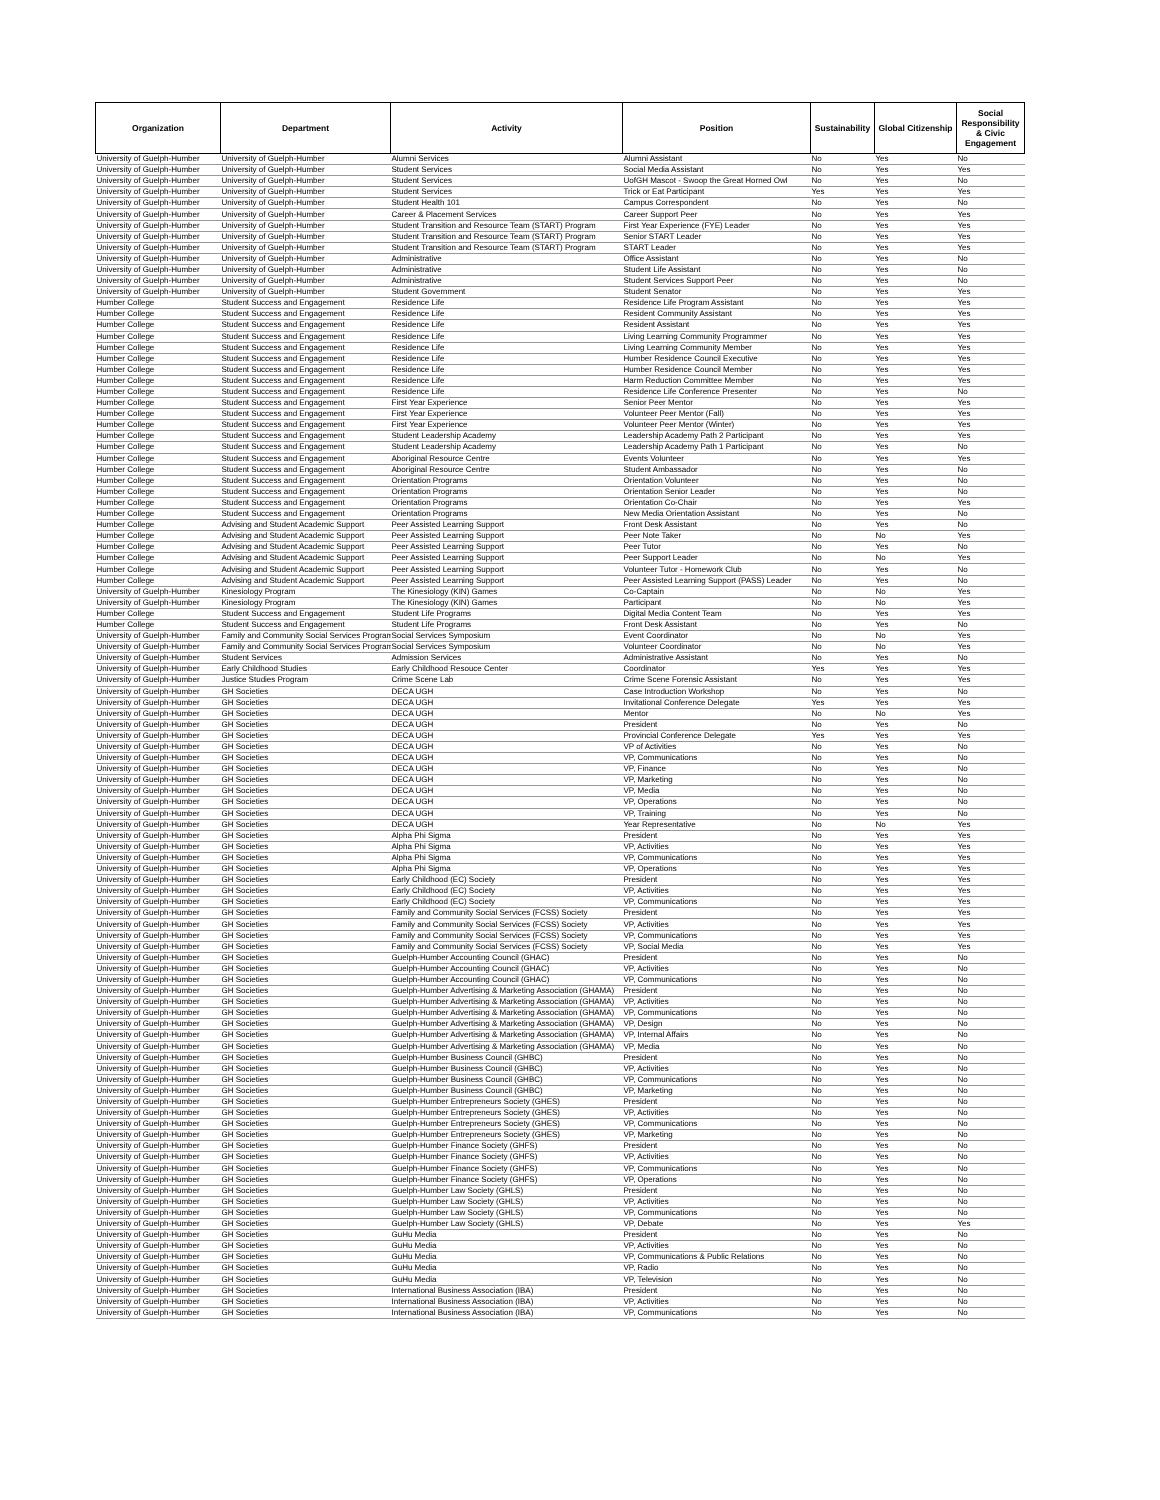| Organization | Department | Activity | Position | Sustainability | Global Citizenship | Social Responsibility & Civic Engagement |
| --- | --- | --- | --- | --- | --- | --- |
| University of Guelph-Humber | University of Guelph-Humber | Alumni Services | Alumni Assistant | No | Yes | No |
| University of Guelph-Humber | University of Guelph-Humber | Student Services | Social Media Assistant | No | Yes | Yes |
| University of Guelph-Humber | University of Guelph-Humber | Student Services | UofGH Mascot - Swoop the Great Horned Owl | No | Yes | No |
| University of Guelph-Humber | University of Guelph-Humber | Student Services | Trick or Eat Participant | Yes | Yes | Yes |
| University of Guelph-Humber | University of Guelph-Humber | Student Health 101 | Campus Correspondent | No | Yes | No |
| University of Guelph-Humber | University of Guelph-Humber | Career & Placement Services | Career Support Peer | No | Yes | Yes |
| University of Guelph-Humber | University of Guelph-Humber | Student Transition and Resource Team (START) Program | First Year Experience (FYE) Leader | No | Yes | Yes |
| University of Guelph-Humber | University of Guelph-Humber | Student Transition and Resource Team (START) Program | Senior START Leader | No | Yes | Yes |
| University of Guelph-Humber | University of Guelph-Humber | Student Transition and Resource Team (START) Program | START Leader | No | Yes | Yes |
| University of Guelph-Humber | University of Guelph-Humber | Administrative | Office Assistant | No | Yes | No |
| University of Guelph-Humber | University of Guelph-Humber | Administrative | Student Life Assistant | No | Yes | No |
| University of Guelph-Humber | University of Guelph-Humber | Administrative | Student Services Support Peer | No | Yes | No |
| University of Guelph-Humber | University of Guelph-Humber | Student Government | Student Senator | No | Yes | Yes |
| Humber College | Student Success and Engagement | Residence Life | Residence Life Program Assistant | No | Yes | Yes |
| Humber College | Student Success and Engagement | Residence Life | Resident Community Assistant | No | Yes | Yes |
| Humber College | Student Success and Engagement | Residence Life | Resident Assistant | No | Yes | Yes |
| Humber College | Student Success and Engagement | Residence Life | Living Learning Community Programmer | No | Yes | Yes |
| Humber College | Student Success and Engagement | Residence Life | Living Learning Community Member | No | Yes | Yes |
| Humber College | Student Success and Engagement | Residence Life | Humber Residence Council Executive | No | Yes | Yes |
| Humber College | Student Success and Engagement | Residence Life | Humber Residence Council Member | No | Yes | Yes |
| Humber College | Student Success and Engagement | Residence Life | Harm Reduction Committee Member | No | Yes | Yes |
| Humber College | Student Success and Engagement | Residence Life | Residence Life Conference Presenter | No | Yes | No |
| Humber College | Student Success and Engagement | First Year Experience | Senior Peer Mentor | No | Yes | Yes |
| Humber College | Student Success and Engagement | First Year Experience | Volunteer Peer Mentor (Fall) | No | Yes | Yes |
| Humber College | Student Success and Engagement | First Year Experience | Volunteer Peer Mentor (Winter) | No | Yes | Yes |
| Humber College | Student Success and Engagement | Student Leadership Academy | Leadership Academy Path 2 Participant | No | Yes | Yes |
| Humber College | Student Success and Engagement | Student Leadership Academy | Leadership Academy Path 1 Participant | No | Yes | No |
| Humber College | Student Success and Engagement | Aboriginal Resource Centre | Events Volunteer | No | Yes | Yes |
| Humber College | Student Success and Engagement | Aboriginal Resource Centre | Student Ambassador | No | Yes | No |
| Humber College | Student Success and Engagement | Orientation Programs | Orientation Volunteer | No | Yes | No |
| Humber College | Student Success and Engagement | Orientation Programs | Orientation Senior Leader | No | Yes | No |
| Humber College | Student Success and Engagement | Orientation Programs | Orientation Co-Chair | No | Yes | Yes |
| Humber College | Student Success and Engagement | Orientation Programs | New Media Orientation Assistant | No | Yes | No |
| Humber College | Advising and Student Academic Support | Peer Assisted Learning Support | Front Desk Assistant | No | Yes | No |
| Humber College | Advising and Student Academic Support | Peer Assisted Learning Support | Peer Note Taker | No | No | Yes |
| Humber College | Advising and Student Academic Support | Peer Assisted Learning Support | Peer Tutor | No | Yes | No |
| Humber College | Advising and Student Academic Support | Peer Assisted Learning Support | Peer Support Leader | No | No | Yes |
| Humber College | Advising and Student Academic Support | Peer Assisted Learning Support | Volunteer Tutor - Homework Club | No | Yes | No |
| Humber College | Advising and Student Academic Support | Peer Assisted Learning Support | Peer Assisted Learning Support (PASS) Leader | No | Yes | No |
| University of Guelph-Humber | Kinesiology Program | The Kinesiology (KIN) Games | Co-Captain | No | No | Yes |
| University of Guelph-Humber | Kinesiology Program | The Kinesiology (KIN) Games | Participant | No | No | Yes |
| Humber College | Student Success and Engagement | Student Life Programs | Digital Media Content Team | No | Yes | Yes |
| Humber College | Student Success and Engagement | Student Life Programs | Front Desk Assistant | No | Yes | No |
| University of Guelph-Humber | Family and Community Social Services Program | Social Services Symposium | Event Coordinator | No | No | Yes |
| University of Guelph-Humber | Family and Community Social Services Program | Social Services Symposium | Volunteer Coordinator | No | No | Yes |
| University of Guelph-Humber | Student Services | Admission Services | Administrative Assistant | No | Yes | No |
| University of Guelph-Humber | Early Childhood Studies | Early Childhood Resouce Center | Coordinator | Yes | Yes | Yes |
| University of Guelph-Humber | Justice Studies Program | Crime Scene Lab | Crime Scene Forensic Assistant | No | Yes | Yes |
| University of Guelph-Humber | GH Societies | DECA UGH | Case Introduction Workshop | No | Yes | No |
| University of Guelph-Humber | GH Societies | DECA UGH | Invitational Conference Delegate | Yes | Yes | Yes |
| University of Guelph-Humber | GH Societies | DECA UGH | Mentor | No | No | Yes |
| University of Guelph-Humber | GH Societies | DECA UGH | President | No | Yes | No |
| University of Guelph-Humber | GH Societies | DECA UGH | Provincial Conference Delegate | Yes | Yes | Yes |
| University of Guelph-Humber | GH Societies | DECA UGH | VP of Activities | No | Yes | No |
| University of Guelph-Humber | GH Societies | DECA UGH | VP, Communications | No | Yes | No |
| University of Guelph-Humber | GH Societies | DECA UGH | VP, Finance | No | Yes | No |
| University of Guelph-Humber | GH Societies | DECA UGH | VP, Marketing | No | Yes | No |
| University of Guelph-Humber | GH Societies | DECA UGH | VP, Media | No | Yes | No |
| University of Guelph-Humber | GH Societies | DECA UGH | VP, Operations | No | Yes | No |
| University of Guelph-Humber | GH Societies | DECA UGH | VP, Training | No | Yes | No |
| University of Guelph-Humber | GH Societies | DECA UGH | Year Representative | No | No | Yes |
| University of Guelph-Humber | GH Societies | Alpha Phi Sigma | President | No | Yes | Yes |
| University of Guelph-Humber | GH Societies | Alpha Phi Sigma | VP, Activities | No | Yes | Yes |
| University of Guelph-Humber | GH Societies | Alpha Phi Sigma | VP, Communications | No | Yes | Yes |
| University of Guelph-Humber | GH Societies | Alpha Phi Sigma | VP, Operations | No | Yes | Yes |
| University of Guelph-Humber | GH Societies | Early Childhood (EC) Society | President | No | Yes | Yes |
| University of Guelph-Humber | GH Societies | Early Childhood (EC) Society | VP, Activities | No | Yes | Yes |
| University of Guelph-Humber | GH Societies | Early Childhood (EC) Society | VP, Communications | No | Yes | Yes |
| University of Guelph-Humber | GH Societies | Family and Community Social Services (FCSS) Society | President | No | Yes | Yes |
| University of Guelph-Humber | GH Societies | Family and Community Social Services (FCSS) Society | VP, Activities | No | Yes | Yes |
| University of Guelph-Humber | GH Societies | Family and Community Social Services (FCSS) Society | VP, Communications | No | Yes | Yes |
| University of Guelph-Humber | GH Societies | Family and Community Social Services (FCSS) Society | VP, Social Media | No | Yes | Yes |
| University of Guelph-Humber | GH Societies | Guelph-Humber Accounting Council (GHAC) | President | No | Yes | No |
| University of Guelph-Humber | GH Societies | Guelph-Humber Accounting Council (GHAC) | VP, Activities | No | Yes | No |
| University of Guelph-Humber | GH Societies | Guelph-Humber Accounting Council (GHAC) | VP, Communications | No | Yes | No |
| University of Guelph-Humber | GH Societies | Guelph-Humber Advertising & Marketing Association (GHAMA) | President | No | Yes | No |
| University of Guelph-Humber | GH Societies | Guelph-Humber Advertising & Marketing Association (GHAMA) | VP, Activities | No | Yes | No |
| University of Guelph-Humber | GH Societies | Guelph-Humber Advertising & Marketing Association (GHAMA) | VP, Communications | No | Yes | No |
| University of Guelph-Humber | GH Societies | Guelph-Humber Advertising & Marketing Association (GHAMA) | VP, Design | No | Yes | No |
| University of Guelph-Humber | GH Societies | Guelph-Humber Advertising & Marketing Association (GHAMA) | VP, Internal Affairs | No | Yes | No |
| University of Guelph-Humber | GH Societies | Guelph-Humber Advertising & Marketing Association (GHAMA) | VP, Media | No | Yes | No |
| University of Guelph-Humber | GH Societies | Guelph-Humber Business Council (GHBC) | President | No | Yes | No |
| University of Guelph-Humber | GH Societies | Guelph-Humber Business Council (GHBC) | VP, Activities | No | Yes | No |
| University of Guelph-Humber | GH Societies | Guelph-Humber Business Council (GHBC) | VP, Communications | No | Yes | No |
| University of Guelph-Humber | GH Societies | Guelph-Humber Business Council (GHBC) | VP, Marketing | No | Yes | No |
| University of Guelph-Humber | GH Societies | Guelph-Humber Entrepreneurs Society (GHES) | President | No | Yes | No |
| University of Guelph-Humber | GH Societies | Guelph-Humber Entrepreneurs Society (GHES) | VP, Activities | No | Yes | No |
| University of Guelph-Humber | GH Societies | Guelph-Humber Entrepreneurs Society (GHES) | VP, Communications | No | Yes | No |
| University of Guelph-Humber | GH Societies | Guelph-Humber Entrepreneurs Society (GHES) | VP, Marketing | No | Yes | No |
| University of Guelph-Humber | GH Societies | Guelph-Humber Finance Society (GHFS) | President | No | Yes | No |
| University of Guelph-Humber | GH Societies | Guelph-Humber Finance Society (GHFS) | VP, Activities | No | Yes | No |
| University of Guelph-Humber | GH Societies | Guelph-Humber Finance Society (GHFS) | VP, Communications | No | Yes | No |
| University of Guelph-Humber | GH Societies | Guelph-Humber Finance Society (GHFS) | VP, Operations | No | Yes | No |
| University of Guelph-Humber | GH Societies | Guelph-Humber Law Society (GHLS) | President | No | Yes | No |
| University of Guelph-Humber | GH Societies | Guelph-Humber Law Society (GHLS) | VP, Activities | No | Yes | No |
| University of Guelph-Humber | GH Societies | Guelph-Humber Law Society (GHLS) | VP, Communications | No | Yes | No |
| University of Guelph-Humber | GH Societies | Guelph-Humber Law Society (GHLS) | VP, Debate | No | Yes | Yes |
| University of Guelph-Humber | GH Societies | GuHu Media | President | No | Yes | No |
| University of Guelph-Humber | GH Societies | GuHu Media | VP, Activities | No | Yes | No |
| University of Guelph-Humber | GH Societies | GuHu Media | VP, Communications & Public Relations | No | Yes | No |
| University of Guelph-Humber | GH Societies | GuHu Media | VP, Radio | No | Yes | No |
| University of Guelph-Humber | GH Societies | GuHu Media | VP, Television | No | Yes | No |
| University of Guelph-Humber | GH Societies | International Business Association (IBA) | President | No | Yes | No |
| University of Guelph-Humber | GH Societies | International Business Association (IBA) | VP, Activities | No | Yes | No |
| University of Guelph-Humber | GH Societies | International Business Association (IBA) | VP, Communications | No | Yes | No |